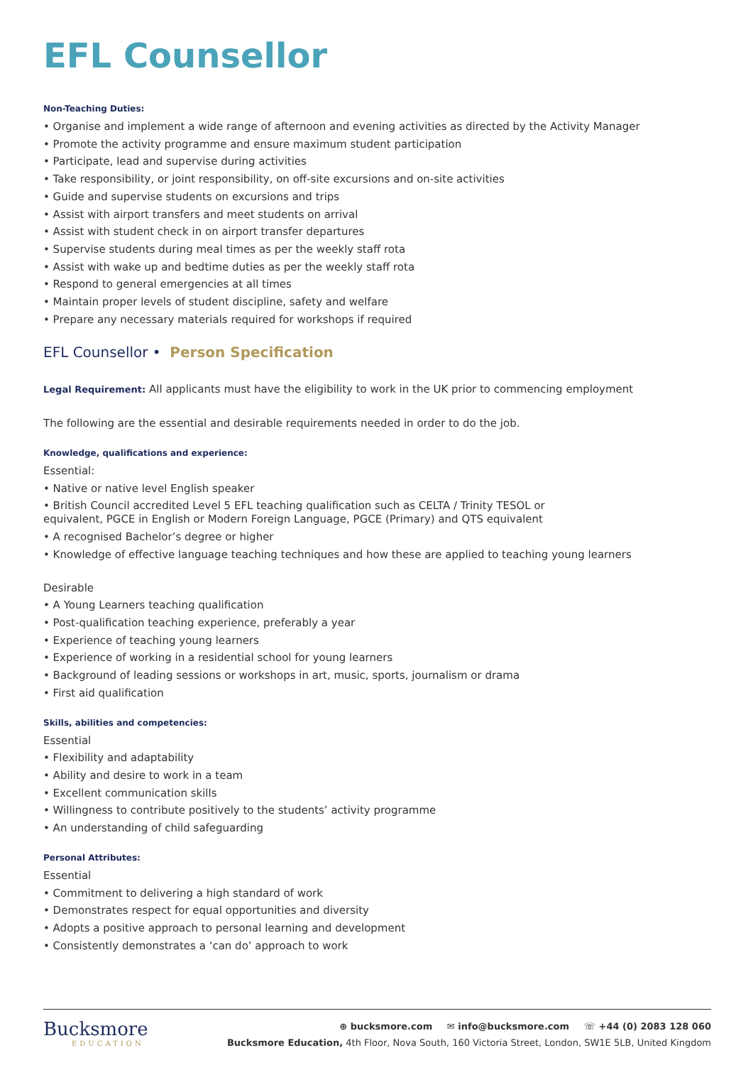EFL Counsellor
Non-Teaching Duties:
• Organise and implement a wide range of afternoon and evening activities as directed by the Activity Manager
• Promote the activity programme and ensure maximum student participation
• Participate, lead and supervise during activities
• Take responsibility, or joint responsibility, on off-site excursions and on-site activities
• Guide and supervise students on excursions and trips
• Assist with airport transfers and meet students on arrival
• Assist with student check in on airport transfer departures
• Supervise students during meal times as per the weekly staff rota
• Assist with wake up and bedtime duties as per the weekly staff rota
• Respond to general emergencies at all times
• Maintain proper levels of student discipline, safety and welfare
• Prepare any necessary materials required for workshops if required
EFL Counsellor • Person Specification
Legal Requirement: All applicants must have the eligibility to work in the UK prior to commencing employment
The following are the essential and desirable requirements needed in order to do the job.
Knowledge, qualifications and experience:
Essential:
• Native or native level English speaker
• British Council accredited Level 5 EFL teaching qualification such as CELTA / Trinity TESOL or
equivalent, PGCE in English or Modern Foreign Language, PGCE (Primary) and QTS equivalent
• A recognised Bachelor’s degree or higher
• Knowledge of effective language teaching techniques and how these are applied to teaching young learners
Desirable
• A Young Learners teaching qualification
• Post-qualification teaching experience, preferably a year
• Experience of teaching young learners
• Experience of working in a residential school for young learners
• Background of leading sessions or workshops in art, music, sports, journalism or drama
• First aid qualification
Skills, abilities and competencies:
Essential
• Flexibility and adaptability
• Ability and desire to work in a team
• Excellent communication skills
• Willingness to contribute positively to the students’ activity programme
• An understanding of child safeguarding
Personal Attributes:
Essential
• Commitment to delivering a high standard of work
• Demonstrates respect for equal opportunities and diversity
• Adopts a positive approach to personal learning and development
• Consistently demonstrates a ‘can do’ approach to work
Bucksmore
EDUCATION
⊕ bucksmore.com ✉ info@bucksmore.com ☏ +44 (0) 2083 128 060
Bucksmore Education, 4th Floor, Nova South, 160 Victoria Street, London, SW1E 5LB, United Kingdom